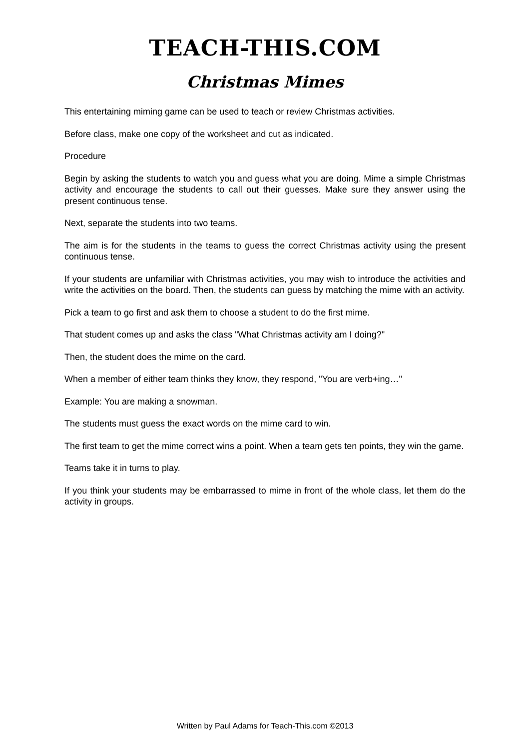TEACH-THIS.COM
Christmas Mimes
This entertaining miming game can be used to teach or review Christmas activities.
Before class, make one copy of the worksheet and cut as indicated.
Procedure
Begin by asking the students to watch you and guess what you are doing. Mime a simple Christmas activity and encourage the students to call out their guesses. Make sure they answer using the present continuous tense.
Next, separate the students into two teams.
The aim is for the students in the teams to guess the correct Christmas activity using the present continuous tense.
If your students are unfamiliar with Christmas activities, you may wish to introduce the activities and write the activities on the board. Then, the students can guess by matching the mime with an activity.
Pick a team to go first and ask them to choose a student to do the first mime.
That student comes up and asks the class "What Christmas activity am I doing?"
Then, the student does the mime on the card.
When a member of either team thinks they know, they respond, "You are verb+ing…"
Example: You are making a snowman.
The students must guess the exact words on the mime card to win.
The first team to get the mime correct wins a point. When a team gets ten points, they win the game.
Teams take it in turns to play.
If you think your students may be embarrassed to mime in front of the whole class, let them do the activity in groups.
Written by Paul Adams for Teach-This.com ©2013